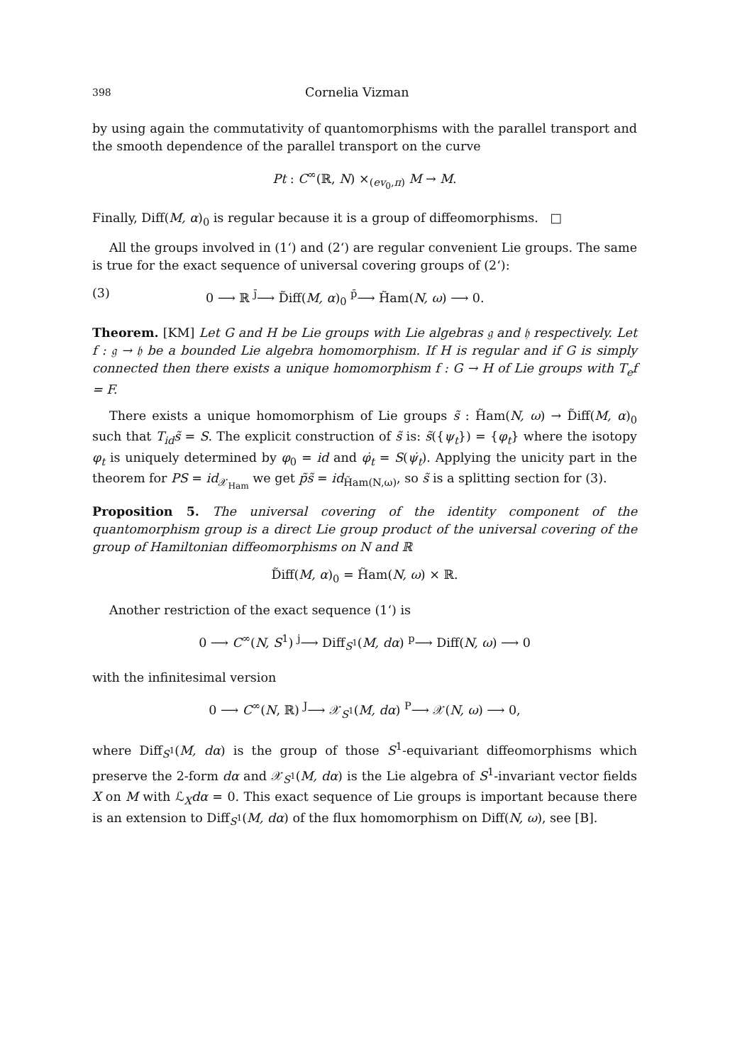398 Cornelia Vizman
by using again the commutativity of quantomorphisms with the parallel transport and the smooth dependence of the parallel transport on the curve
Pt : C<sup>∞</sup>(ℝ, N) ×<sub>(ev<sub>0</sub>,π)</sub> M → M.
Finally, Diff(M, α)<sub>0</sub> is regular because it is a group of diffeomorphisms. □
All the groups involved in (1‘) and (2‘) are regular convenient Lie groups. The same is true for the exact sequence of universal covering groups of (2‘):
(3) 0 ⟶ ℝ <sup>j̄</sup>⟶ D̃iff(M, α)<sub>0</sub> <sup>p̄</sup>⟶ H̃am(N, ω) ⟶ 0.
Theorem. [KM] Let G and H be Lie groups with Lie algebras 𝔤 and 𝔥 respectively. Let f : 𝔤 → 𝔥 be a bounded Lie algebra homomorphism. If H is regular and if G is simply connected then there exists a unique homomorphism f : G → H of Lie groups with T<sub>e</sub>f = F.
There exists a unique homomorphism of Lie groups s̃ : H̃am(N, ω) → D̃iff(M, α)<sub>0</sub> such that T<sub>id</sub>s̃ = S. The explicit construction of s̃ is: s̃({ψ<sub>t</sub>}) = {φ<sub>t</sub>} where the isotopy φ<sub>t</sub> is uniquely determined by φ<sub>0</sub> = id and φ̇<sub>t</sub> = S(ψ̇<sub>t</sub>). Applying the unicity part in the theorem for PS = id<sub>𝒳<sub>Ham</sub></sub> we get p̃s̃ = id<sub>H̃am(N,ω)</sub>, so s̃ is a splitting section for (3).
Proposition 5. The universal covering of the identity component of the quantomorphism group is a direct Lie group product of the universal covering of the group of Hamiltonian diffeomorphisms on N and ℝ
D̃iff(M, α)<sub>0</sub> = H̃am(N, ω) × ℝ.
Another restriction of the exact sequence (1‘) is
0 ⟶ C<sup>∞</sup>(N, S<sup>1</sup>) <sup>j</sup>⟶ Diff<sub>S<sup>1</sup></sub>(M, dα) <sup>p</sup>⟶ Diff(N, ω) ⟶ 0
with the infinitesimal version
0 ⟶ C<sup>∞</sup>(N, ℝ) <sup>J</sup>⟶ 𝒳<sub>S<sup>1</sup></sub>(M, dα) <sup>P</sup>⟶ 𝒳(N, ω) ⟶ 0,
where Diff<sub>S<sup>1</sup></sub>(M, dα) is the group of those S<sup>1</sup>-equivariant diffeomorphisms which preserve the 2-form dα and 𝒳<sub>S<sup>1</sup></sub>(M, dα) is the Lie algebra of S<sup>1</sup>-invariant vector fields X on M with ℒ<sub>X</sub>dα = 0. This exact sequence of Lie groups is important because there is an extension to Diff<sub>S<sup>1</sup></sub>(M, dα) of the flux homomorphism on Diff(N, ω), see [B].